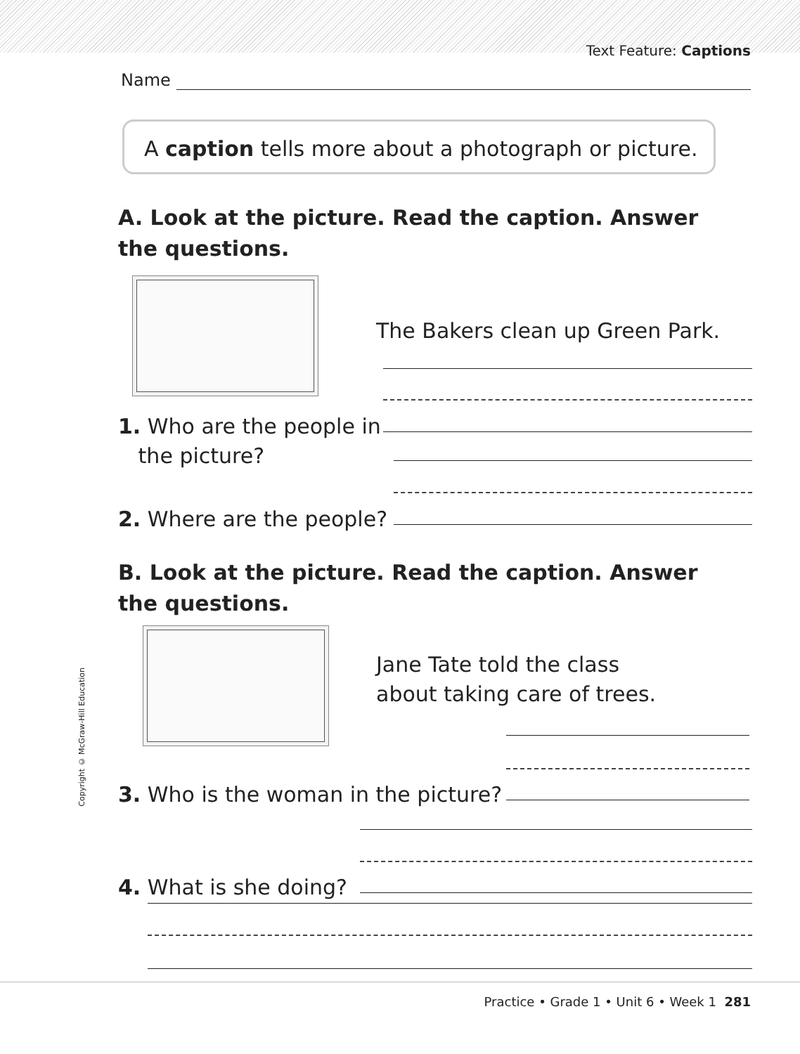Text Feature: Captions
Name
A caption tells more about a photograph or picture.
A. Look at the picture. Read the caption. Answer the questions.
The Bakers clean up Green Park.
1. Who are the people in
the picture?
2. Where are the people?
B. Look at the picture. Read the caption. Answer the questions.
Jane Tate told the class
about taking care of trees.
3. Who is the woman in the picture?
4. What is she doing?
Copyright © McGraw-Hill Education
Practice • Grade 1 • Unit 6 • Week 1 281